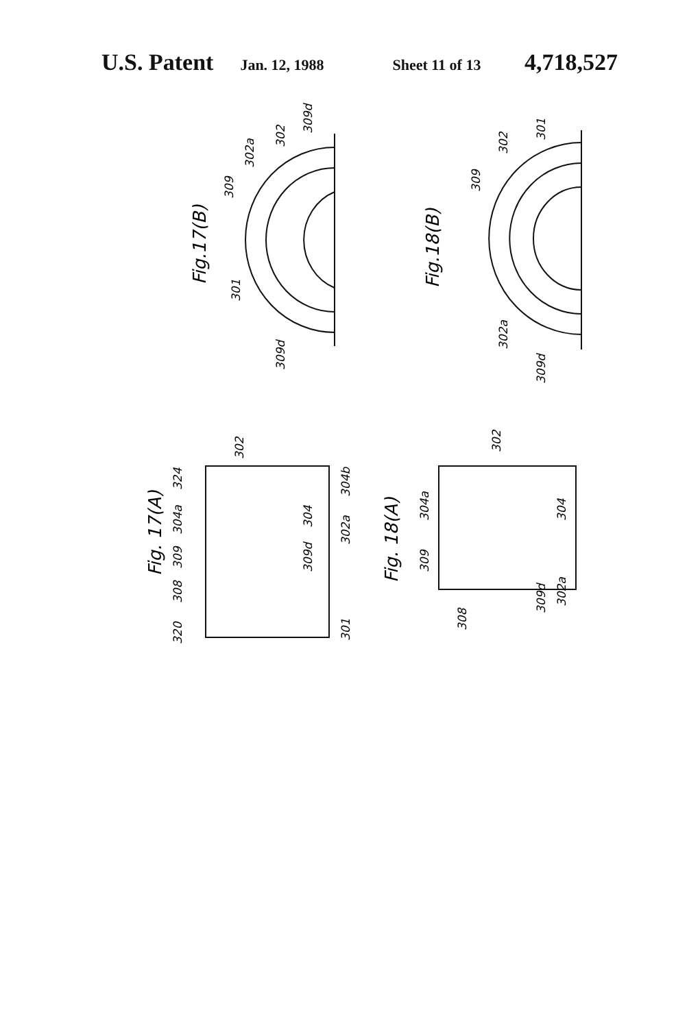U.S. Patent Jan. 12, 1988 Sheet 11 of 13 4,718,527
Fig.17(B)
Fig.18(B)
Fig. 17(A)
Fig. 18(A)
309
302a
302
309d
301
309d
309
302
301
302a
309d
324
304a
309
308
320
302
304b
304
302a
309d
301
304a
309
308
302
304
309d
302a